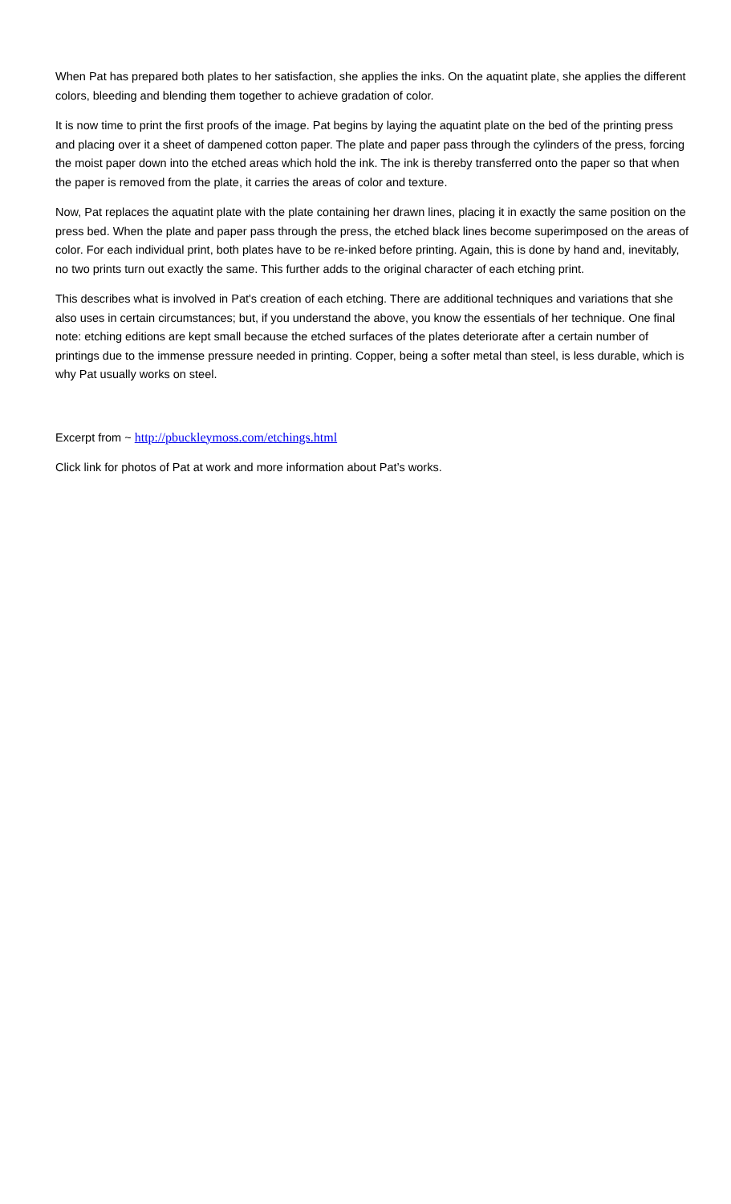When Pat has prepared both plates to her satisfaction, she applies the inks. On the aquatint plate, she applies the different colors, bleeding and blending them together to achieve gradation of color.
It is now time to print the first proofs of the image. Pat begins by laying the aquatint plate on the bed of the printing press and placing over it a sheet of dampened cotton paper. The plate and paper pass through the cylinders of the press, forcing the moist paper down into the etched areas which hold the ink. The ink is thereby transferred onto the paper so that when the paper is removed from the plate, it carries the areas of color and texture.
Now, Pat replaces the aquatint plate with the plate containing her drawn lines, placing it in exactly the same position on the press bed. When the plate and paper pass through the press, the etched black lines become superimposed on the areas of color. For each individual print, both plates have to be re-inked before printing. Again, this is done by hand and, inevitably, no two prints turn out exactly the same. This further adds to the original character of each etching print.
This describes what is involved in Pat's creation of each etching. There are additional techniques and variations that she also uses in certain circumstances; but, if you understand the above, you know the essentials of her technique. One final note: etching editions are kept small because the etched surfaces of the plates deteriorate after a certain number of printings due to the immense pressure needed in printing. Copper, being a softer metal than steel, is less durable, which is why Pat usually works on steel.
Excerpt from ~ http://pbuckleymoss.com/etchings.html
Click link for photos of Pat at work and more information about Pat’s works.